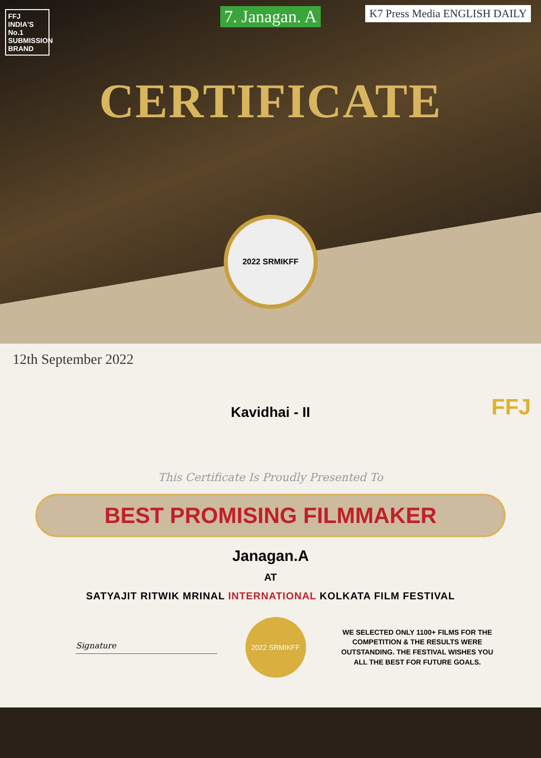FFJ
INDIA'S No.1
SUBMISSION BRAND
K7 Press Media ENGLISH DAILY
7. Janagan. A
CERTIFICATE
2022 SRMIKFF
12th September 2022
FFJ
Kavidhai - II
This Certificate Is Proudly Presented To
BEST PROMISING FILMMAKER
Janagan.A
AT
SATYAJIT RITWIK MRINAL INTERNATIONAL KOLKATA FILM FESTIVAL
Signature
2022 SRMIKFF
WE SELECTED ONLY 1100+ FILMS FOR THE COMPETITION & THE RESULTS WERE OUTSTANDING. THE FESTIVAL WISHES YOU ALL THE BEST FOR FUTURE GOALS.